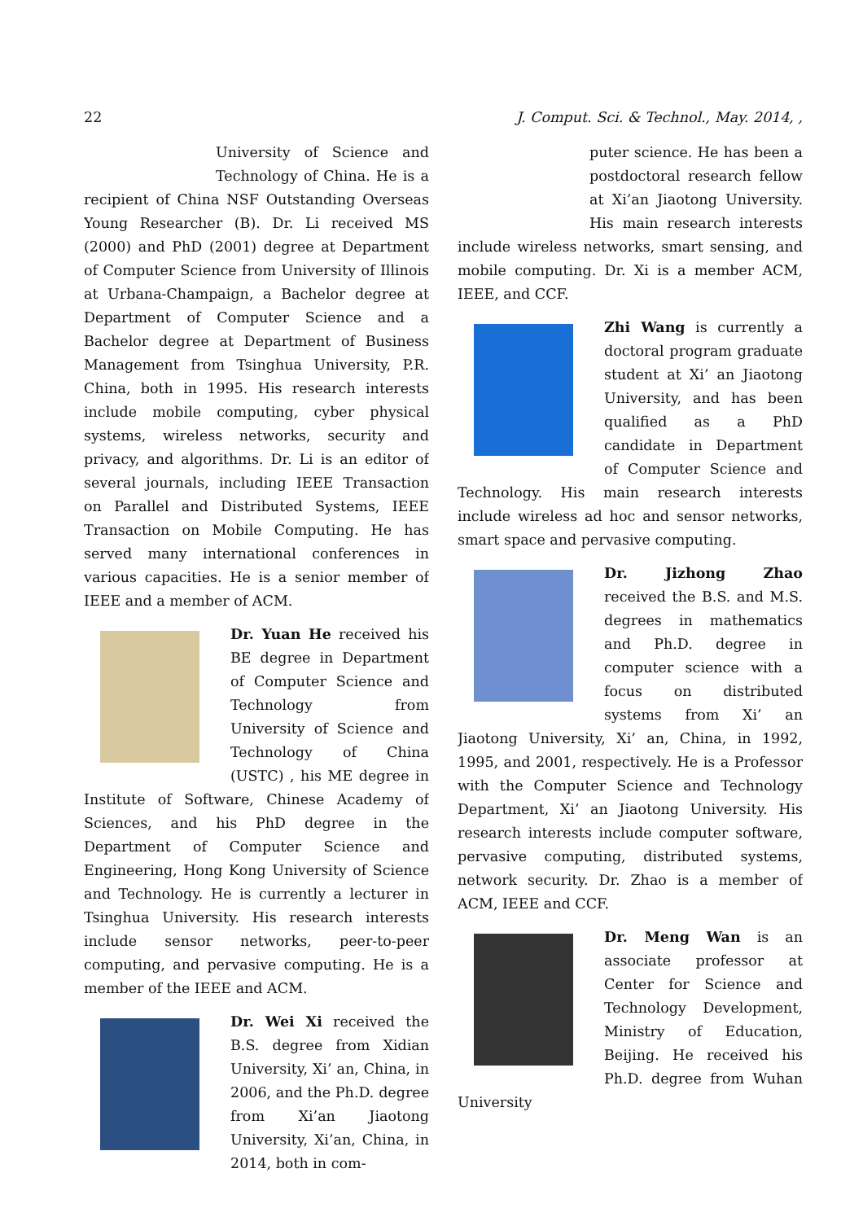22 J. Comput. Sci. & Technol., May. 2014, ,
University of Science and Technology of China. He is a recipient of China NSF Outstanding Overseas Young Researcher (B). Dr. Li received MS (2000) and PhD (2001) degree at Department of Computer Science from University of Illinois at Urbana-Champaign, a Bachelor degree at Department of Computer Science and a Bachelor degree at Department of Business Management from Tsinghua University, P.R. China, both in 1995. His research interests include mobile computing, cyber physical systems, wireless networks, security and privacy, and algorithms. Dr. Li is an editor of several journals, including IEEE Transaction on Parallel and Distributed Systems, IEEE Transaction on Mobile Computing. He has served many international conferences in various capacities. He is a senior member of IEEE and a member of ACM.
Dr. Yuan He received his BE degree in Department of Computer Science and Technology from University of Science and Technology of China (USTC) , his ME degree in Institute of Software, Chinese Academy of Sciences, and his PhD degree in the Department of Computer Science and Engineering, Hong Kong University of Science and Technology. He is currently a lecturer in Tsinghua University. His research interests include sensor networks, peer-to-peer computing, and pervasive computing. He is a member of the IEEE and ACM.
Dr. Wei Xi received the B.S. degree from Xidian University, Xi’ an, China, in 2006, and the Ph.D. degree from Xi’an Jiaotong University, Xi’an, China, in 2014, both in com-
puter science. He has been a postdoctoral research fellow at Xi’an Jiaotong University. His main research interests include wireless networks, smart sensing, and mobile computing. Dr. Xi is a member ACM, IEEE, and CCF.
Zhi Wang is currently a doctoral program graduate student at Xi’ an Jiaotong University, and has been qualified as a PhD candidate in Department of Computer Science and Technology. His main research interests include wireless ad hoc and sensor networks, smart space and pervasive computing.
Dr. Jizhong Zhao received the B.S. and M.S. degrees in mathematics and Ph.D. degree in computer science with a focus on distributed systems from Xi’ an Jiaotong University, Xi’ an, China, in 1992, 1995, and 2001, respectively. He is a Professor with the Computer Science and Technology Department, Xi’ an Jiaotong University. His research interests include computer software, pervasive computing, distributed systems, network security. Dr. Zhao is a member of ACM, IEEE and CCF.
Dr. Meng Wan is an associate professor at Center for Science and Technology Development, Ministry of Education, Beijing. He received his Ph.D. degree from Wuhan University